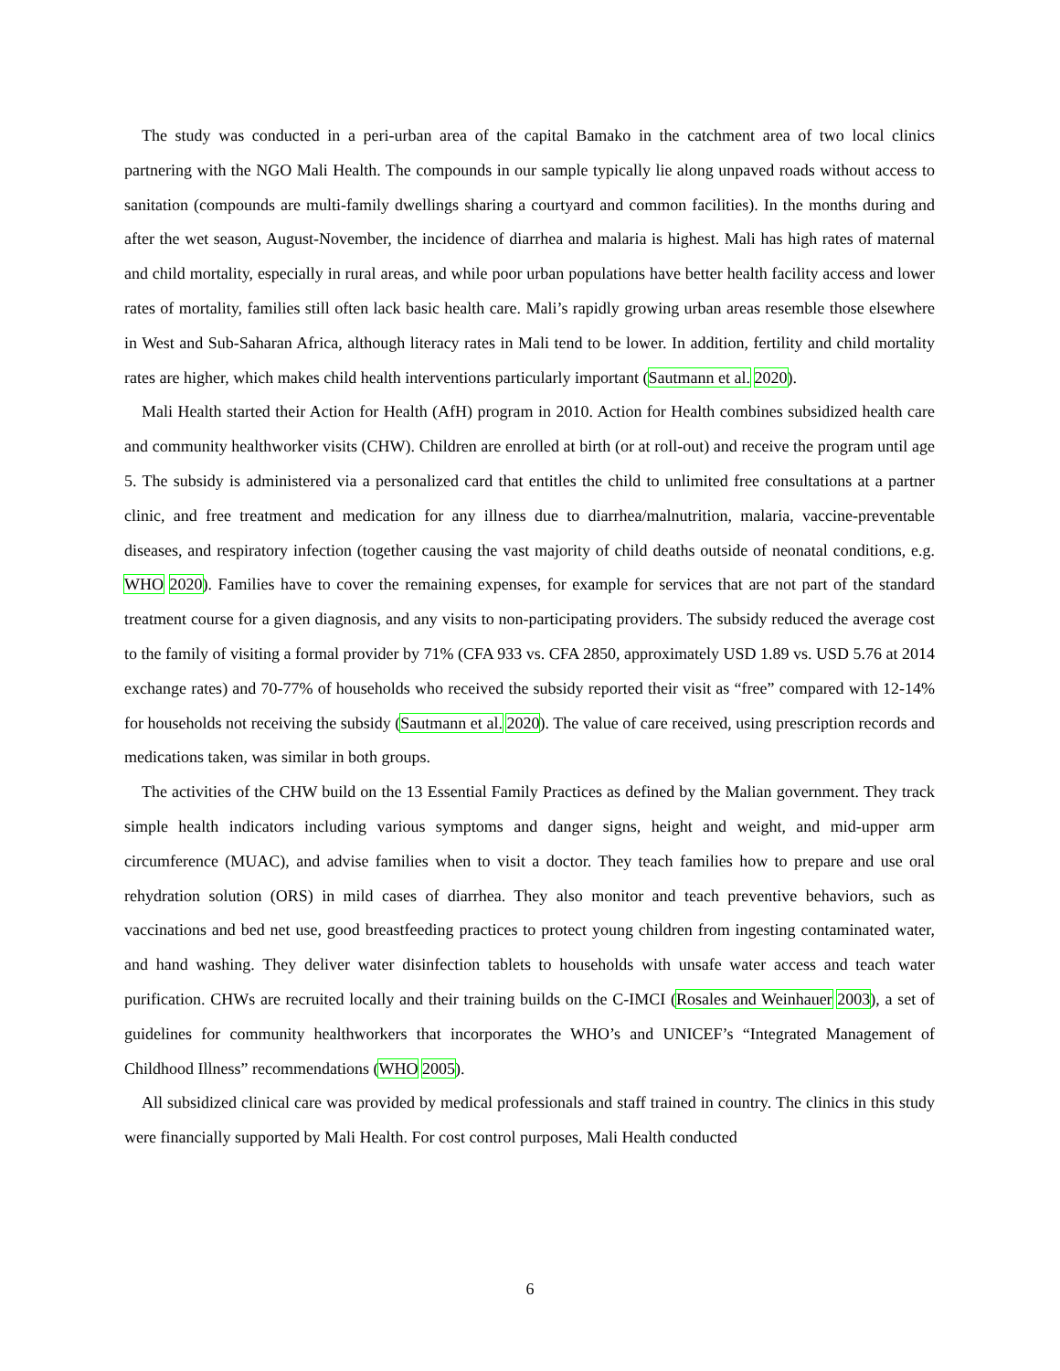The study was conducted in a peri-urban area of the capital Bamako in the catchment area of two local clinics partnering with the NGO Mali Health. The compounds in our sample typically lie along unpaved roads without access to sanitation (compounds are multi-family dwellings sharing a courtyard and common facilities). In the months during and after the wet season, August-November, the incidence of diarrhea and malaria is highest. Mali has high rates of maternal and child mortality, especially in rural areas, and while poor urban populations have better health facility access and lower rates of mortality, families still often lack basic health care. Mali’s rapidly growing urban areas resemble those elsewhere in West and Sub-Saharan Africa, although literacy rates in Mali tend to be lower. In addition, fertility and child mortality rates are higher, which makes child health interventions particularly important (Sautmann et al. 2020).
Mali Health started their Action for Health (AfH) program in 2010. Action for Health combines subsidized health care and community healthworker visits (CHW). Children are enrolled at birth (or at roll-out) and receive the program until age 5. The subsidy is administered via a personalized card that entitles the child to unlimited free consultations at a partner clinic, and free treatment and medication for any illness due to diarrhea/malnutrition, malaria, vaccine-preventable diseases, and respiratory infection (together causing the vast majority of child deaths outside of neonatal conditions, e.g. WHO 2020). Families have to cover the remaining expenses, for example for services that are not part of the standard treatment course for a given diagnosis, and any visits to non-participating providers. The subsidy reduced the average cost to the family of visiting a formal provider by 71% (CFA 933 vs. CFA 2850, approximately USD 1.89 vs. USD 5.76 at 2014 exchange rates) and 70-77% of households who received the subsidy reported their visit as “free” compared with 12-14% for households not receiving the subsidy (Sautmann et al. 2020). The value of care received, using prescription records and medications taken, was similar in both groups.
The activities of the CHW build on the 13 Essential Family Practices as defined by the Malian government. They track simple health indicators including various symptoms and danger signs, height and weight, and mid-upper arm circumference (MUAC), and advise families when to visit a doctor. They teach families how to prepare and use oral rehydration solution (ORS) in mild cases of diarrhea. They also monitor and teach preventive behaviors, such as vaccinations and bed net use, good breastfeeding practices to protect young children from ingesting contaminated water, and hand washing. They deliver water disinfection tablets to households with unsafe water access and teach water purification. CHWs are recruited locally and their training builds on the C-IMCI (Rosales and Weinhauer 2003), a set of guidelines for community healthworkers that incorporates the WHO’s and UNICEF’s “Integrated Management of Childhood Illness” recommendations (WHO 2005).
All subsidized clinical care was provided by medical professionals and staff trained in country. The clinics in this study were financially supported by Mali Health. For cost control purposes, Mali Health conducted
6